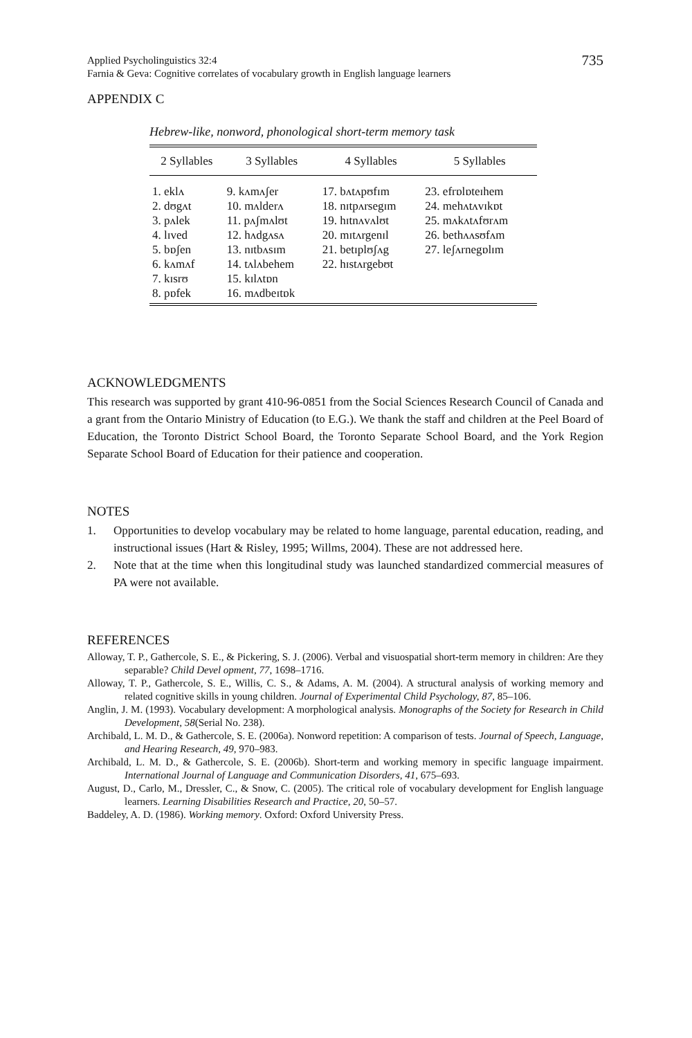Applied Psycholinguistics 32:4
Farnia & Geva: Cognitive correlates of vocabulary growth in English language learners
735
APPENDIX C
Hebrew-like, nonword, phonological short-term memory task
| 2 Syllables | 3 Syllables | 4 Syllables | 5 Syllables |
| --- | --- | --- | --- |
| 1. eklʌ 2. dʊgʌt 3. pʌlek 4. lɪved 5. bɒʃen 6. kʌmʌf 7. kɪsrʊ 8. pɒfek | 9. kʌmʌʃer 10. mʌlderʌ 11. pʌʃmʌlʊt 12. hʌdgʌsʌ 13. nɪtbʌsɪm 14. tʌlʌbehem 15. kɪlʌtɒn 16. mʌdbeɪtɒk | 17. bʌtʌpʊfɪm 18. nɪtpʌrsegɪm 19. hɪtnʌvʌlʊt 20. mɪtʌrgenɪl 21. betɪplʊʃʌg 22. hɪstʌrgebʊt | 23. efrɒlɒteɪhem 24. mehʌtʌvɪkɒt 25. mʌkʌtʌfʊrʌm 26. bethʌʌsʊfʌm 27. leʃʌrnegɒlɪm |
ACKNOWLEDGMENTS
This research was supported by grant 410-96-0851 from the Social Sciences Research Council of Canada and a grant from the Ontario Ministry of Education (to E.G.). We thank the staff and children at the Peel Board of Education, the Toronto District School Board, the Toronto Separate School Board, and the York Region Separate School Board of Education for their patience and cooperation.
NOTES
1. Opportunities to develop vocabulary may be related to home language, parental education, reading, and instructional issues (Hart & Risley, 1995; Willms, 2004). These are not addressed here.
2. Note that at the time when this longitudinal study was launched standardized commercial measures of PA were not available.
REFERENCES
Alloway, T. P., Gathercole, S. E., & Pickering, S. J. (2006). Verbal and visuospatial short-term memory in children: Are they separable? Child Devel opment, 77, 1698–1716.
Alloway, T. P., Gathercole, S. E., Willis, C. S., & Adams, A. M. (2004). A structural analysis of working memory and related cognitive skills in young children. Journal of Experimental Child Psychology, 87, 85–106.
Anglin, J. M. (1993). Vocabulary development: A morphological analysis. Monographs of the Society for Research in Child Development, 58(Serial No. 238).
Archibald, L. M. D., & Gathercole, S. E. (2006a). Nonword repetition: A comparison of tests. Journal of Speech, Language, and Hearing Research, 49, 970–983.
Archibald, L. M. D., & Gathercole, S. E. (2006b). Short-term and working memory in specific language impairment. International Journal of Language and Communication Disorders, 41, 675–693.
August, D., Carlo, M., Dressler, C., & Snow, C. (2005). The critical role of vocabulary development for English language learners. Learning Disabilities Research and Practice, 20, 50–57.
Baddeley, A. D. (1986). Working memory. Oxford: Oxford University Press.